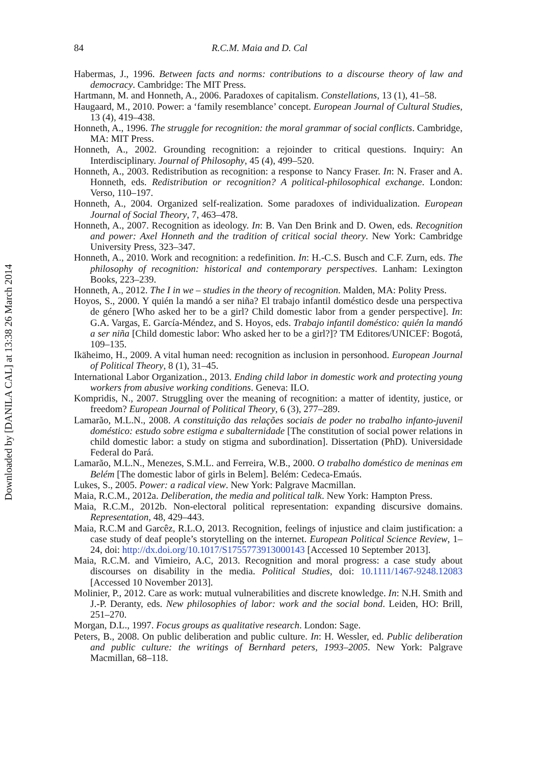Downloaded by [DANILA CAL] at 13:38 26 March 2014
84 R.C.M. Maia and D. Cal
Habermas, J., 1996. Between facts and norms: contributions to a discourse theory of law and democracy. Cambridge: The MIT Press.
Hartmann, M. and Honneth, A., 2006. Paradoxes of capitalism. Constellations, 13 (1), 41–58.
Haugaard, M., 2010. Power: a ‘family resemblance’ concept. European Journal of Cultural Studies, 13 (4), 419–438.
Honneth, A., 1996. The struggle for recognition: the moral grammar of social conflicts. Cambridge, MA: MIT Press.
Honneth, A., 2002. Grounding recognition: a rejoinder to critical questions. Inquiry: An Interdisciplinary. Journal of Philosophy, 45 (4), 499–520.
Honneth, A., 2003. Redistribution as recognition: a response to Nancy Fraser. In: N. Fraser and A. Honneth, eds. Redistribution or recognition? A political-philosophical exchange. London: Verso, 110–197.
Honneth, A., 2004. Organized self-realization. Some paradoxes of individualization. European Journal of Social Theory, 7, 463–478.
Honneth, A., 2007. Recognition as ideology. In: B. Van Den Brink and D. Owen, eds. Recognition and power: Axel Honneth and the tradition of critical social theory. New York: Cambridge University Press, 323–347.
Honneth, A., 2010. Work and recognition: a redefinition. In: H.-C.S. Busch and C.F. Zurn, eds. The philosophy of recognition: historical and contemporary perspectives. Lanham: Lexington Books, 223–239.
Honneth, A., 2012. The I in we – studies in the theory of recognition. Malden, MA: Polity Press.
Hoyos, S., 2000. Y quién la mandó a ser niña? El trabajo infantil doméstico desde una perspectiva de género [Who asked her to be a girl? Child domestic labor from a gender perspective]. In: G.A. Vargas, E. García-Méndez, and S. Hoyos, eds. Trabajo infantil doméstico: quién la mandó a ser niña [Child domestic labor: Who asked her to be a girl?]? TM Editores/UNICEF: Bogotá, 109–135.
Ikäheimo, H., 2009. A vital human need: recognition as inclusion in personhood. European Journal of Political Theory, 8 (1), 31–45.
International Labor Organization., 2013. Ending child labor in domestic work and protecting young workers from abusive working conditions. Geneva: ILO.
Kompridis, N., 2007. Struggling over the meaning of recognition: a matter of identity, justice, or freedom? European Journal of Political Theory, 6 (3), 277–289.
Lamarão, M.L.N., 2008. A constituição das relações sociais de poder no trabalho infanto-juvenil doméstico: estudo sobre estigma e subalternidade [The constitution of social power relations in child domestic labor: a study on stigma and subordination]. Dissertation (PhD). Universidade Federal do Pará.
Lamarão, M.L.N., Menezes, S.M.L. and Ferreira, W.B., 2000. O trabalho doméstico de meninas em Belém [The domestic labor of girls in Belem]. Belém: Cedeca-Emaús.
Lukes, S., 2005. Power: a radical view. New York: Palgrave Macmillan.
Maia, R.C.M., 2012a. Deliberation, the media and political talk. New York: Hampton Press.
Maia, R.C.M., 2012b. Non-electoral political representation: expanding discursive domains. Representation, 48, 429–443.
Maia, R.C.M and Garcêz, R.L.O, 2013. Recognition, feelings of injustice and claim justification: a case study of deaf people’s storytelling on the internet. European Political Science Review, 1–24, doi: http://dx.doi.org/10.1017/S1755773913000143 [Accessed 10 September 2013].
Maia, R.C.M. and Vimieiro, A.C, 2013. Recognition and moral progress: a case study about discourses on disability in the media. Political Studies, doi: 10.1111/1467-9248.12083 [Accessed 10 November 2013].
Molinier, P., 2012. Care as work: mutual vulnerabilities and discrete knowledge. In: N.H. Smith and J.-P. Deranty, eds. New philosophies of labor: work and the social bond. Leiden, HO: Brill, 251–270.
Morgan, D.L., 1997. Focus groups as qualitative research. London: Sage.
Peters, B., 2008. On public deliberation and public culture. In: H. Wessler, ed. Public deliberation and public culture: the writings of Bernhard peters, 1993–2005. New York: Palgrave Macmillan, 68–118.